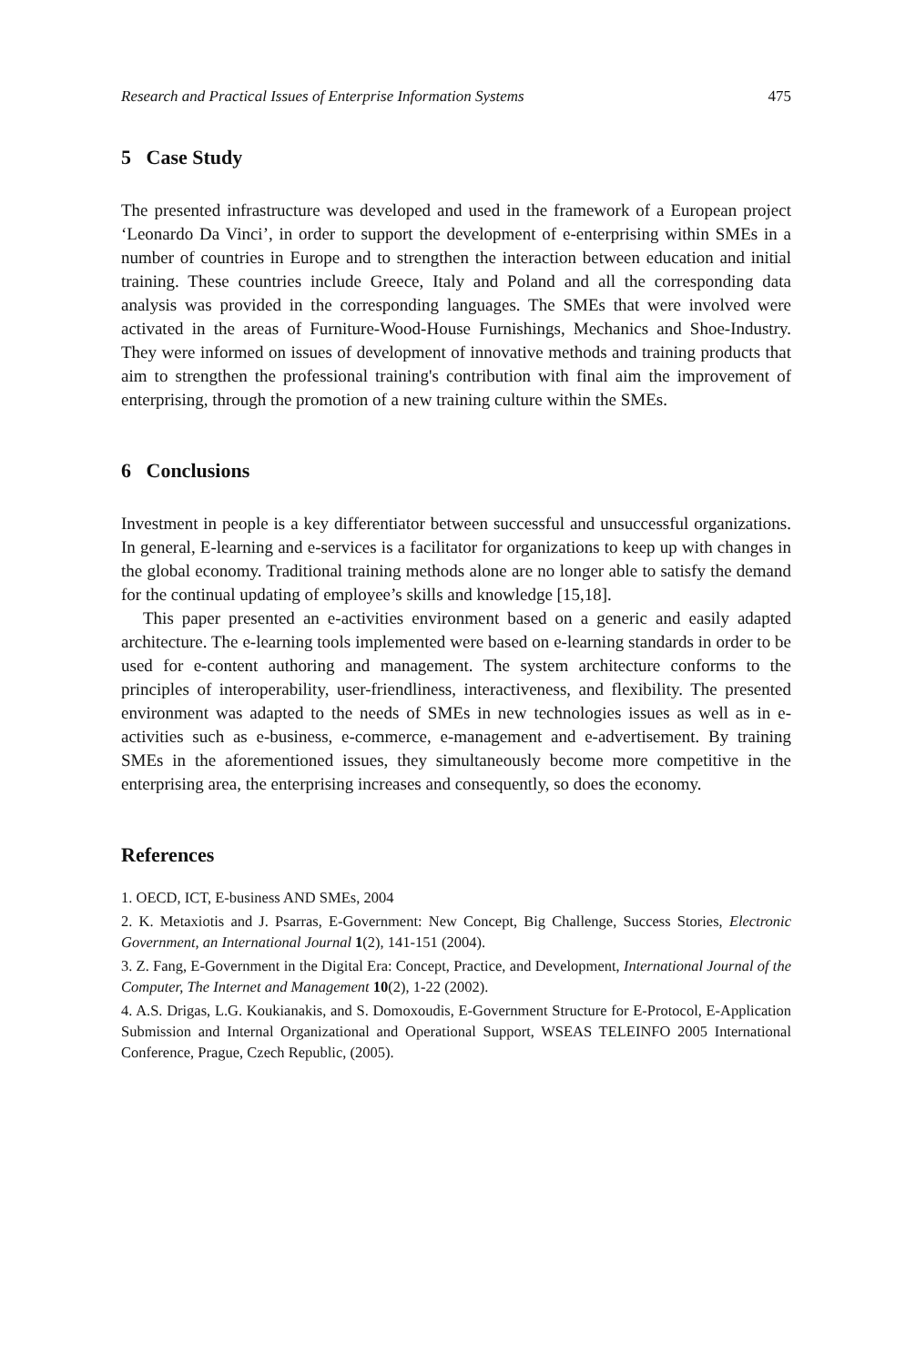Research and Practical Issues of Enterprise Information Systems 475
5 Case Study
The presented infrastructure was developed and used in the framework of a European project ‘Leonardo Da Vinci’, in order to support the development of e-enterprising within SMEs in a number of countries in Europe and to strengthen the interaction between education and initial training. These countries include Greece, Italy and Poland and all the corresponding data analysis was provided in the corresponding languages. The SMEs that were involved were activated in the areas of Furniture-Wood-House Furnishings, Mechanics and Shoe-Industry. They were informed on issues of development of innovative methods and training products that aim to strengthen the professional training's contribution with final aim the improvement of enterprising, through the promotion of a new training culture within the SMEs.
6 Conclusions
Investment in people is a key differentiator between successful and unsuccessful organizations. In general, E-learning and e-services is a facilitator for organizations to keep up with changes in the global economy. Traditional training methods alone are no longer able to satisfy the demand for the continual updating of employee’s skills and knowledge [15,18].
This paper presented an e-activities environment based on a generic and easily adapted architecture. The e-learning tools implemented were based on e-learning standards in order to be used for e-content authoring and management. The system architecture conforms to the principles of interoperability, user-friendliness, interactiveness, and flexibility. The presented environment was adapted to the needs of SMEs in new technologies issues as well as in e-activities such as e-business, e-commerce, e-management and e-advertisement. By training SMEs in the aforementioned issues, they simultaneously become more competitive in the enterprising area, the enterprising increases and consequently, so does the economy.
References
1. OECD, ICT, E-business AND SMEs, 2004
2. K. Metaxiotis and J. Psarras, E-Government: New Concept, Big Challenge, Success Stories, Electronic Government, an International Journal 1(2), 141-151 (2004).
3. Z. Fang, E-Government in the Digital Era: Concept, Practice, and Development, International Journal of the Computer, The Internet and Management 10(2), 1-22 (2002).
4. A.S. Drigas, L.G. Koukianakis, and S. Domoxoudis, E-Government Structure for E-Protocol, E-Application Submission and Internal Organizational and Operational Support, WSEAS TELEINFO 2005 International Conference, Prague, Czech Republic, (2005).